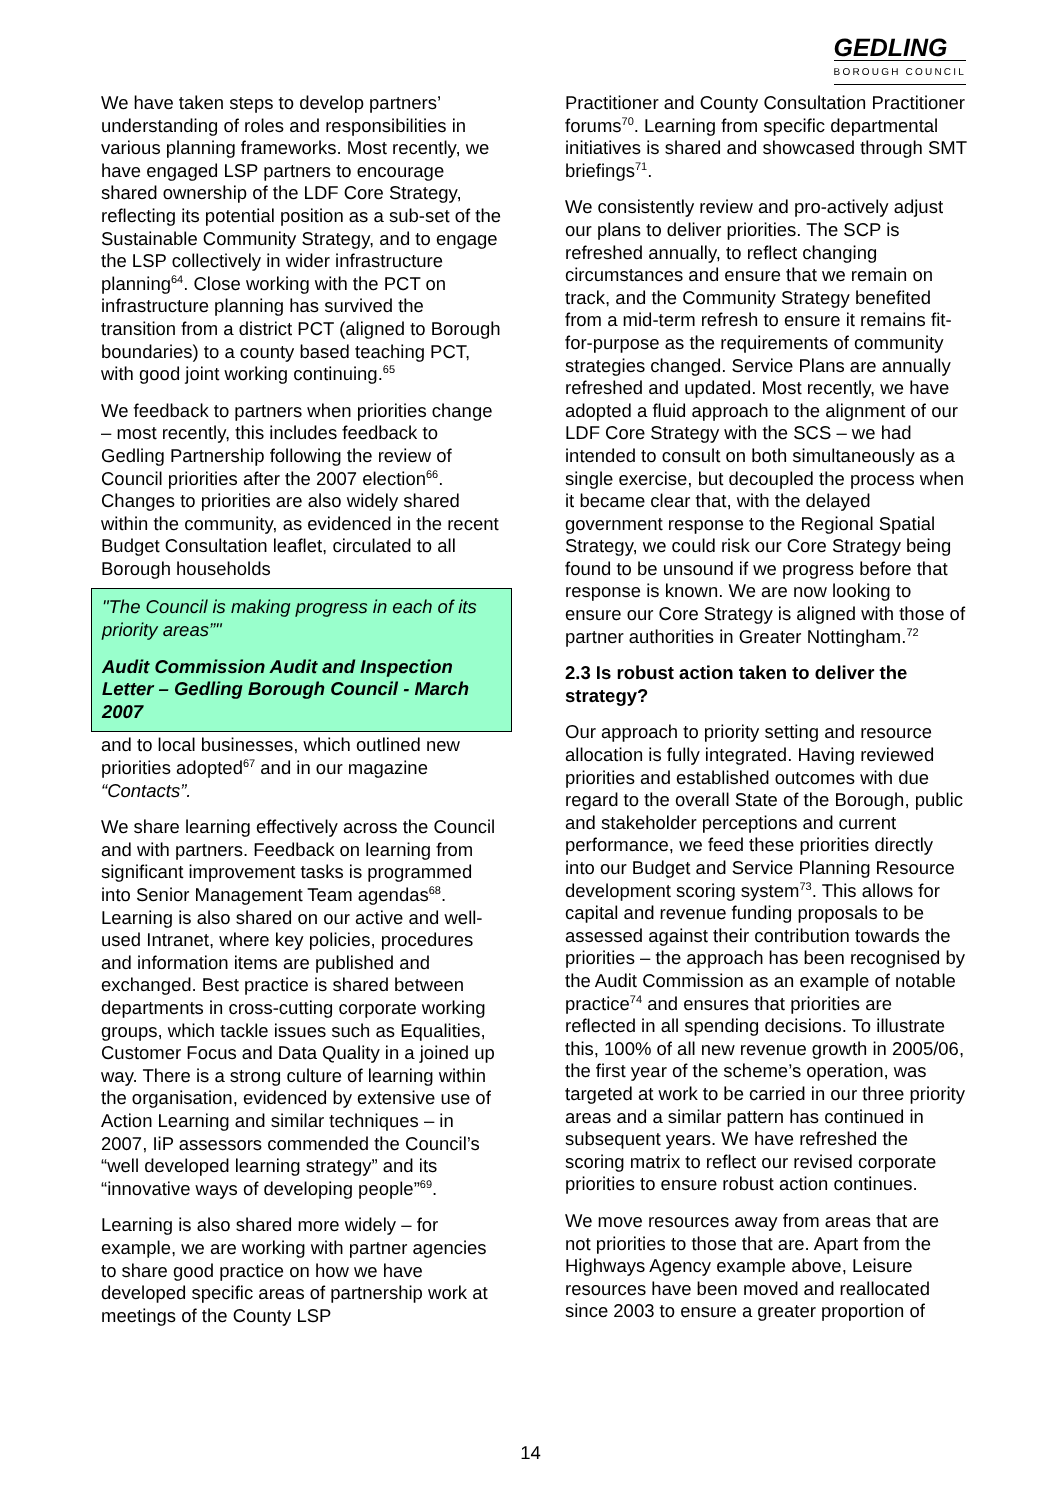GEDLING
BOROUGH COUNCIL
We have taken steps to develop partners’ understanding of roles and responsibilities in various planning frameworks. Most recently, we have engaged LSP partners to encourage shared ownership of the LDF Core Strategy, reflecting its potential position as a sub-set of the Sustainable Community Strategy, and to engage the LSP collectively in wider infrastructure planning<sup>64</sup>. Close working with the PCT on infrastructure planning has survived the transition from a district PCT (aligned to Borough boundaries) to a county based teaching PCT, with good joint working continuing.<sup>65</sup>
We feedback to partners when priorities change – most recently, this includes feedback to Gedling Partnership following the review of Council priorities after the 2007 election<sup>66</sup>. Changes to priorities are also widely shared within the community, as evidenced in the recent Budget Consultation leaflet, circulated to all Borough households
"The Council is making progress in each of its priority areas”"
Audit Commission Audit and Inspection Letter – Gedling Borough Council - March 2007
and to local businesses, which outlined new priorities adopted<sup>67</sup> and in our magazine “Contacts”.
We share learning effectively across the Council and with partners. Feedback on learning from significant improvement tasks is programmed into Senior Management Team agendas<sup>68</sup>. Learning is also shared on our active and well-used Intranet, where key policies, procedures and information items are published and exchanged. Best practice is shared between departments in cross-cutting corporate working groups, which tackle issues such as Equalities, Customer Focus and Data Quality in a joined up way. There is a strong culture of learning within the organisation, evidenced by extensive use of Action Learning and similar techniques – in 2007, IiP assessors commended the Council’s “well developed learning strategy” and its “innovative ways of developing people”<sup>69</sup>.
Learning is also shared more widely – for example, we are working with partner agencies to share good practice on how we have developed specific areas of partnership work at meetings of the County LSP
Practitioner and County Consultation Practitioner forums<sup>70</sup>. Learning from specific departmental initiatives is shared and showcased through SMT briefings<sup>71</sup>.
We consistently review and pro-actively adjust our plans to deliver priorities. The SCP is refreshed annually, to reflect changing circumstances and ensure that we remain on track, and the Community Strategy benefited from a mid-term refresh to ensure it remains fit-for-purpose as the requirements of community strategies changed. Service Plans are annually refreshed and updated. Most recently, we have adopted a fluid approach to the alignment of our LDF Core Strategy with the SCS – we had intended to consult on both simultaneously as a single exercise, but decoupled the process when it became clear that, with the delayed government response to the Regional Spatial Strategy, we could risk our Core Strategy being found to be unsound if we progress before that response is known. We are now looking to ensure our Core Strategy is aligned with those of partner authorities in Greater Nottingham.<sup>72</sup>
2.3 Is robust action taken to deliver the strategy?
Our approach to priority setting and resource allocation is fully integrated. Having reviewed priorities and established outcomes with due regard to the overall State of the Borough, public and stakeholder perceptions and current performance, we feed these priorities directly into our Budget and Service Planning Resource development scoring system<sup>73</sup>. This allows for capital and revenue funding proposals to be assessed against their contribution towards the priorities – the approach has been recognised by the Audit Commission as an example of notable practice<sup>74</sup> and ensures that priorities are reflected in all spending decisions. To illustrate this, 100% of all new revenue growth in 2005/06, the first year of the scheme’s operation, was targeted at work to be carried in our three priority areas and a similar pattern has continued in subsequent years. We have refreshed the scoring matrix to reflect our revised corporate priorities to ensure robust action continues.
We move resources away from areas that are not priorities to those that are. Apart from the Highways Agency example above, Leisure resources have been moved and reallocated since 2003 to ensure a greater proportion of
14